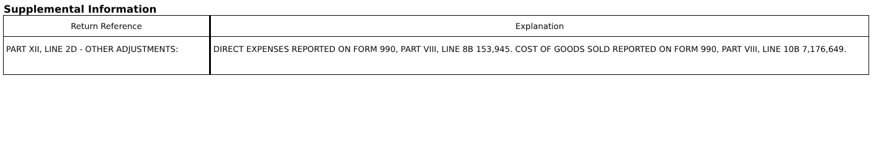Supplemental Information
| Return Reference | Explanation |
| --- | --- |
| PART XII, LINE 2D - OTHER ADJUSTMENTS: | DIRECT EXPENSES REPORTED ON FORM 990, PART VIII, LINE 8B 153,945. COST OF GOODS SOLD REPORTED ON FORM 990, PART VIII, LINE 10B 7,176,649. |